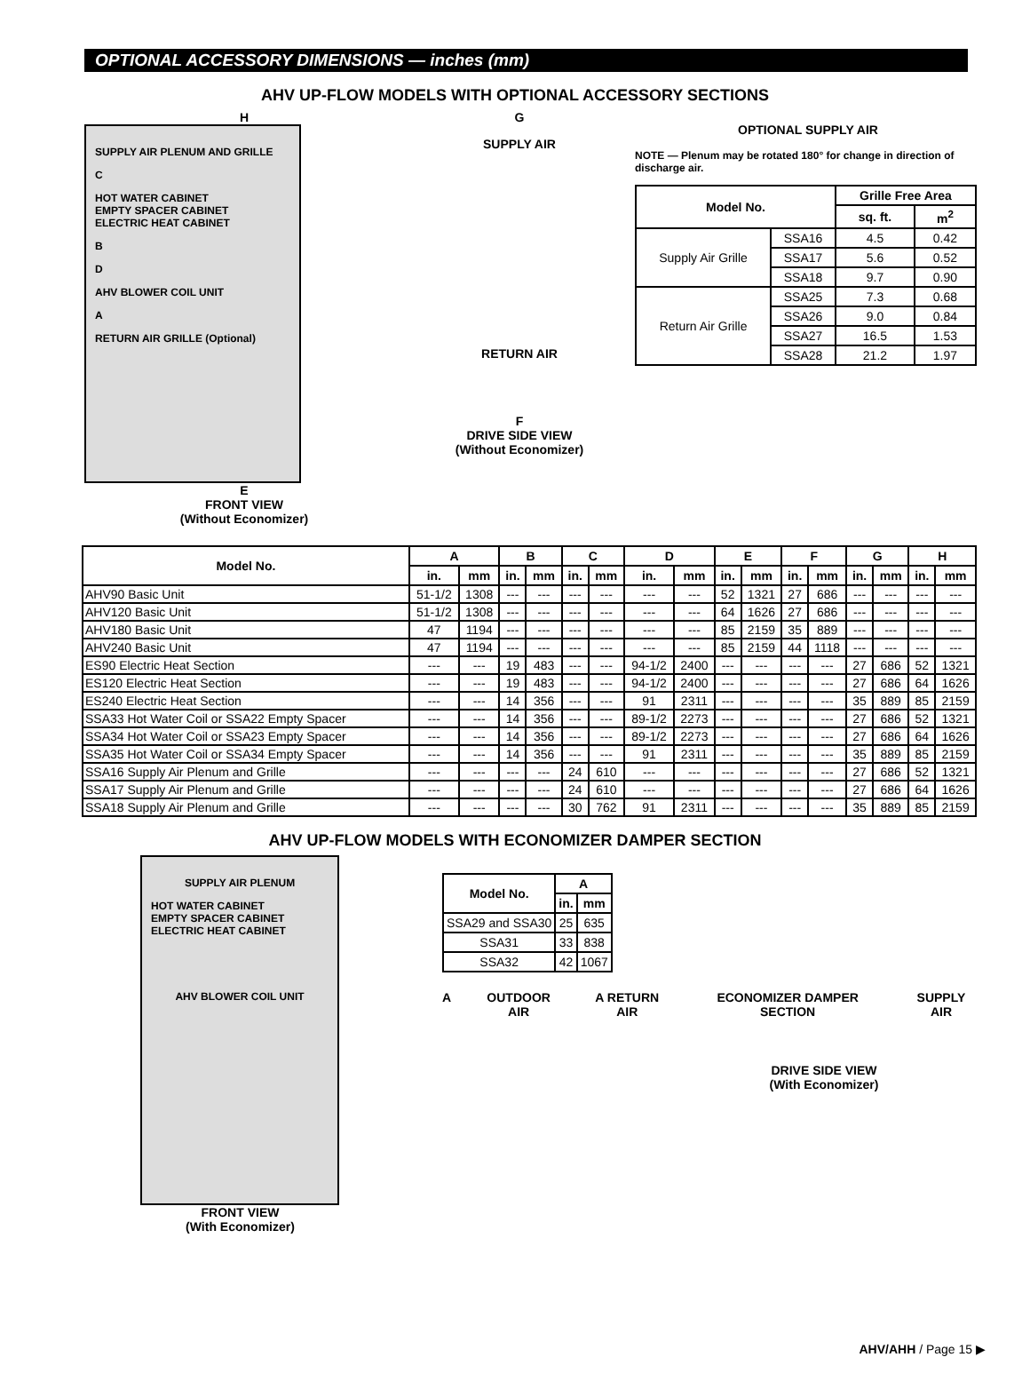OPTIONAL ACCESSORY DIMENSIONS — inches (mm)
AHV UP-FLOW MODELS WITH OPTIONAL ACCESSORY SECTIONS
H
SUPPLY AIR PLENUM AND GRILLE
C
HOT WATER CABINET
EMPTY SPACER CABINET
ELECTRIC HEAT CABINET
B
D
AHV BLOWER COIL UNIT
A
RETURN AIR GRILLE (Optional)
E
FRONT VIEW
(Without Economizer)
G
SUPPLY AIR
RETURN AIR
F
DRIVE SIDE VIEW
(Without Economizer)
OPTIONAL SUPPLY AIR
NOTE — Plenum may be rotated 180° for change in direction of discharge air.
| Model No. | | Grille Free Area | |
| --- | --- | --- | --- |
| | | sq. ft. | m<sup>2</sup> |
| Supply Air Grille | SSA16 | 4.5 | 0.42 |
| | SSA17 | 5.6 | 0.52 |
| | SSA18 | 9.7 | 0.90 |
| Return Air Grille | SSA25 | 7.3 | 0.68 |
| | SSA26 | 9.0 | 0.84 |
| | SSA27 | 16.5 | 1.53 |
| | SSA28 | 21.2 | 1.97 |
| Model No. | A | | B | | C | | D | | E | | F | | G | | H | |
| --- | --- | --- | --- | --- | --- | --- | --- | --- | --- | --- | --- | --- | --- | --- | --- | --- |
| | in. | mm | in. | mm | in. | mm | in. | mm | in. | mm | in. | mm | in. | mm | in. | mm |
| AHV90 Basic Unit | 51-1/2 | 1308 | --- | --- | --- | --- | --- | --- | 52 | 1321 | 27 | 686 | --- | --- | --- | --- |
| AHV120 Basic Unit | 51-1/2 | 1308 | --- | --- | --- | --- | --- | --- | 64 | 1626 | 27 | 686 | --- | --- | --- | --- |
| AHV180 Basic Unit | 47 | 1194 | --- | --- | --- | --- | --- | --- | 85 | 2159 | 35 | 889 | --- | --- | --- | --- |
| AHV240 Basic Unit | 47 | 1194 | --- | --- | --- | --- | --- | --- | 85 | 2159 | 44 | 1118 | --- | --- | --- | --- |
| ES90 Electric Heat Section | --- | --- | 19 | 483 | --- | --- | 94-1/2 | 2400 | --- | --- | --- | --- | 27 | 686 | 52 | 1321 |
| ES120 Electric Heat Section | --- | --- | 19 | 483 | --- | --- | 94-1/2 | 2400 | --- | --- | --- | --- | 27 | 686 | 64 | 1626 |
| ES240 Electric Heat Section | --- | --- | 14 | 356 | --- | --- | 91 | 2311 | --- | --- | --- | --- | 35 | 889 | 85 | 2159 |
| SSA33 Hot Water Coil or SSA22 Empty Spacer | --- | --- | 14 | 356 | --- | --- | 89-1/2 | 2273 | --- | --- | --- | --- | 27 | 686 | 52 | 1321 |
| SSA34 Hot Water Coil or SSA23 Empty Spacer | --- | --- | 14 | 356 | --- | --- | 89-1/2 | 2273 | --- | --- | --- | --- | 27 | 686 | 64 | 1626 |
| SSA35 Hot Water Coil or SSA34 Empty Spacer | --- | --- | 14 | 356 | --- | --- | 91 | 2311 | --- | --- | --- | --- | 35 | 889 | 85 | 2159 |
| SSA16 Supply Air Plenum and Grille | --- | --- | --- | --- | 24 | 610 | --- | --- | --- | --- | --- | --- | 27 | 686 | 52 | 1321 |
| SSA17 Supply Air Plenum and Grille | --- | --- | --- | --- | 24 | 610 | --- | --- | --- | --- | --- | --- | 27 | 686 | 64 | 1626 |
| SSA18 Supply Air Plenum and Grille | --- | --- | --- | --- | 30 | 762 | 91 | 2311 | --- | --- | --- | --- | 35 | 889 | 85 | 2159 |
AHV UP-FLOW MODELS WITH ECONOMIZER DAMPER SECTION
SUPPLY AIR PLENUM
HOT WATER CABINET
EMPTY SPACER CABINET
ELECTRIC HEAT CABINET
AHV BLOWER COIL UNIT
FRONT VIEW
(With Economizer)
| Model No. | A | |
| --- | --- | --- |
| | in. | mm |
| SSA29 and SSA30 | 25 | 635 |
| SSA31 | 33 | 838 |
| SSA32 | 42 | 1067 |
A OUTDOOR AIR A RETURN AIR ECONOMIZER DAMPER SECTION SUPPLY AIR
DRIVE SIDE VIEW
(With Economizer)
AHV/AHH / Page 15 ▶